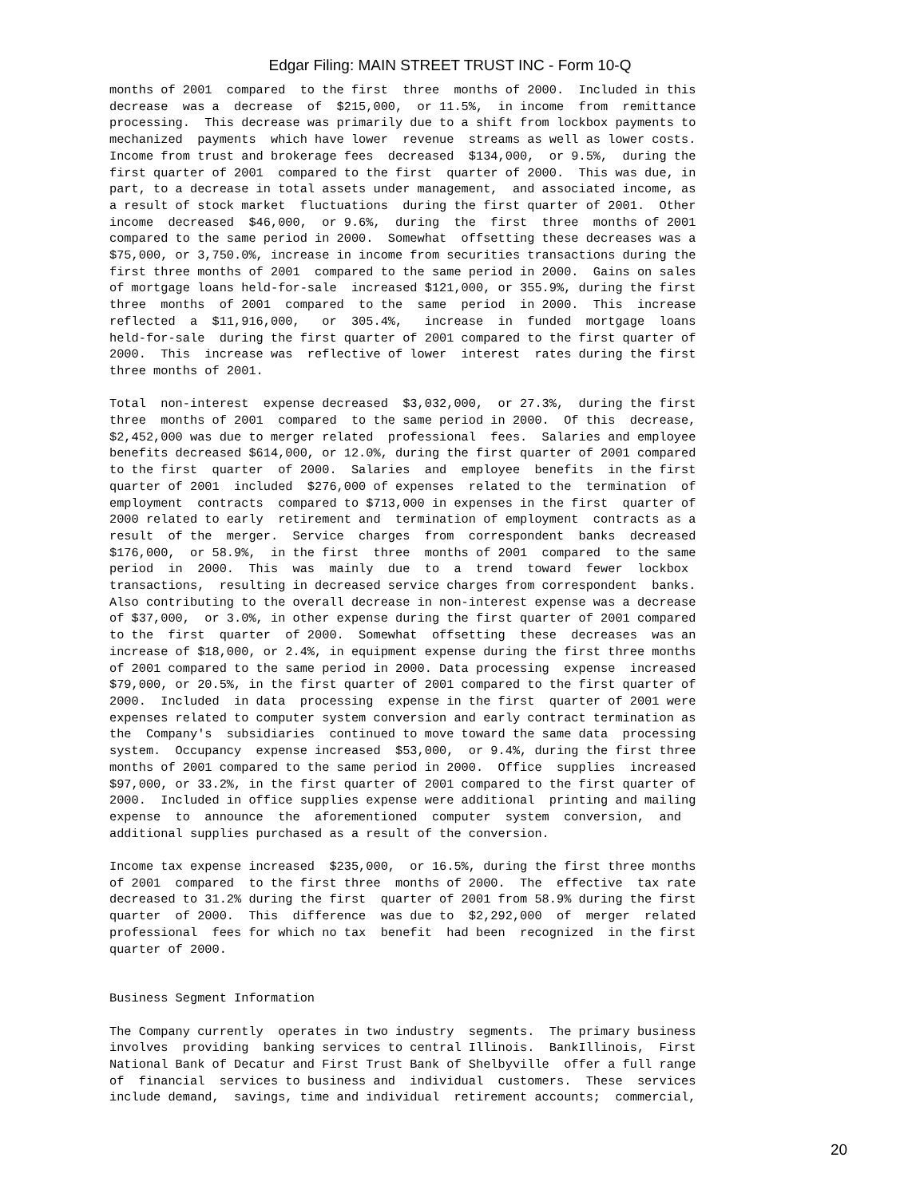Edgar Filing: MAIN STREET TRUST INC - Form 10-Q
months of 2001 compared to the first three months of 2000. Included in this decrease was a decrease of $215,000, or 11.5%, in income from remittance processing. This decrease was primarily due to a shift from lockbox payments to mechanized payments which have lower revenue streams as well as lower costs. Income from trust and brokerage fees decreased $134,000, or 9.5%, during the first quarter of 2001 compared to the first quarter of 2000. This was due, in part, to a decrease in total assets under management, and associated income, as a result of stock market fluctuations during the first quarter of 2001. Other income decreased $46,000, or 9.6%, during the first three months of 2001 compared to the same period in 2000. Somewhat offsetting these decreases was a $75,000, or 3,750.0%, increase in income from securities transactions during the first three months of 2001 compared to the same period in 2000. Gains on sales of mortgage loans held-for-sale increased $121,000, or 355.9%, during the first three months of 2001 compared to the same period in 2000. This increase reflected a $11,916,000, or 305.4%, increase in funded mortgage loans held-for-sale during the first quarter of 2001 compared to the first quarter of 2000. This increase was reflective of lower interest rates during the first three months of 2001.
Total non-interest expense decreased $3,032,000, or 27.3%, during the first three months of 2001 compared to the same period in 2000. Of this decrease, $2,452,000 was due to merger related professional fees. Salaries and employee benefits decreased $614,000, or 12.0%, during the first quarter of 2001 compared to the first quarter of 2000. Salaries and employee benefits in the first quarter of 2001 included $276,000 of expenses related to the termination of employment contracts compared to $713,000 in expenses in the first quarter of 2000 related to early retirement and termination of employment contracts as a result of the merger. Service charges from correspondent banks decreased $176,000, or 58.9%, in the first three months of 2001 compared to the same period in 2000. This was mainly due to a trend toward fewer lockbox transactions, resulting in decreased service charges from correspondent banks. Also contributing to the overall decrease in non-interest expense was a decrease of $37,000, or 3.0%, in other expense during the first quarter of 2001 compared to the first quarter of 2000. Somewhat offsetting these decreases was an increase of $18,000, or 2.4%, in equipment expense during the first three months of 2001 compared to the same period in 2000. Data processing expense increased $79,000, or 20.5%, in the first quarter of 2001 compared to the first quarter of 2000. Included in data processing expense in the first quarter of 2001 were expenses related to computer system conversion and early contract termination as the Company's subsidiaries continued to move toward the same data processing system. Occupancy expense increased $53,000, or 9.4%, during the first three months of 2001 compared to the same period in 2000. Office supplies increased $97,000, or 33.2%, in the first quarter of 2001 compared to the first quarter of 2000. Included in office supplies expense were additional printing and mailing expense to announce the aforementioned computer system conversion, and additional supplies purchased as a result of the conversion.
Income tax expense increased $235,000, or 16.5%, during the first three months of 2001 compared to the first three months of 2000. The effective tax rate decreased to 31.2% during the first quarter of 2001 from 58.9% during the first quarter of 2000. This difference was due to $2,292,000 of merger related professional fees for which no tax benefit had been recognized in the first quarter of 2000.
Business Segment Information
The Company currently operates in two industry segments. The primary business involves providing banking services to central Illinois. BankIllinois, First National Bank of Decatur and First Trust Bank of Shelbyville offer a full range of financial services to business and individual customers. These services include demand, savings, time and individual retirement accounts; commercial,
20